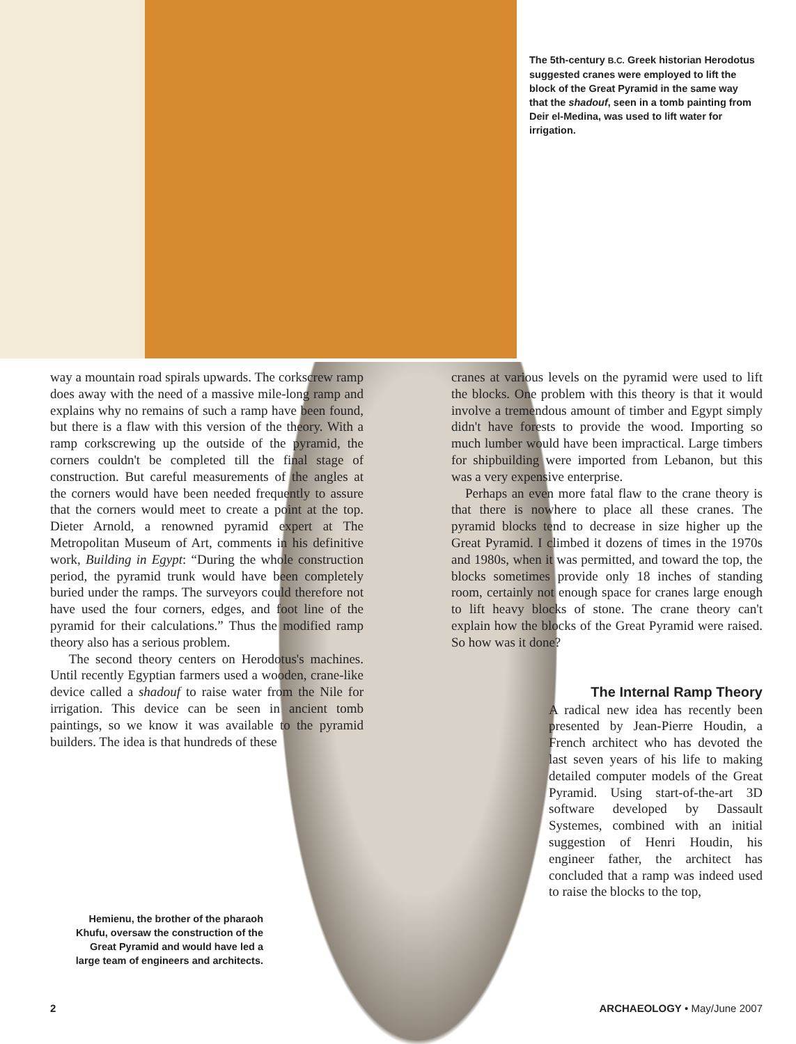The 5th-century B.C. Greek historian Herodotus suggested cranes were employed to lift the block of the Great Pyramid in the same way that the shadouf, seen in a tomb painting from Deir el-Medina, was used to lift water for irrigation.
way a mountain road spirals upwards. The corkscrew ramp does away with the need of a massive mile-long ramp and explains why no remains of such a ramp have been found, but there is a flaw with this version of the theory. With a ramp corkscrewing up the outside of the pyramid, the corners couldn't be completed till the final stage of construction. But careful measurements of the angles at the corners would have been needed frequently to assure that the corners would meet to create a point at the top. Dieter Arnold, a renowned pyramid expert at The Metropolitan Museum of Art, comments in his definitive work, Building in Egypt: “During the whole construction period, the pyramid trunk would have been completely buried under the ramps. The surveyors could therefore not have used the four corners, edges, and foot line of the pyramid for their calculations.” Thus the modified ramp theory also has a serious problem.
The second theory centers on Herodotus's machines. Until recently Egyptian farmers used a wooden, crane-like device called a shadouf to raise water from the Nile for irrigation. This device can be seen in ancient tomb paintings, so we know it was available to the pyramid builders. The idea is that hundreds of these
cranes at various levels on the pyramid were used to lift the blocks. One problem with this theory is that it would involve a tremendous amount of timber and Egypt simply didn't have forests to provide the wood. Importing so much lumber would have been impractical. Large timbers for shipbuilding were imported from Lebanon, but this was a very expensive enterprise.
Perhaps an even more fatal flaw to the crane theory is that there is nowhere to place all these cranes. The pyramid blocks tend to decrease in size higher up the Great Pyramid. I climbed it dozens of times in the 1970s and 1980s, when it was permitted, and toward the top, the blocks sometimes provide only 18 inches of standing room, certainly not enough space for cranes large enough to lift heavy blocks of stone. The crane theory can't explain how the blocks of the Great Pyramid were raised. So how was it done?
The Internal Ramp Theory
A radical new idea has recently been presented by Jean-Pierre Houdin, a French architect who has devoted the last seven years of his life to making detailed computer models of the Great Pyramid. Using start-of-the-art 3D software developed by Dassault Systemes, combined with an initial suggestion of Henri Houdin, his engineer father, the architect has concluded that a ramp was indeed used to raise the blocks to the top,
Hemienu, the brother of the pharaoh Khufu, oversaw the construction of the Great Pyramid and would have led a large team of engineers and architects.
2 ARCHAEOLOGY • May/June 2007